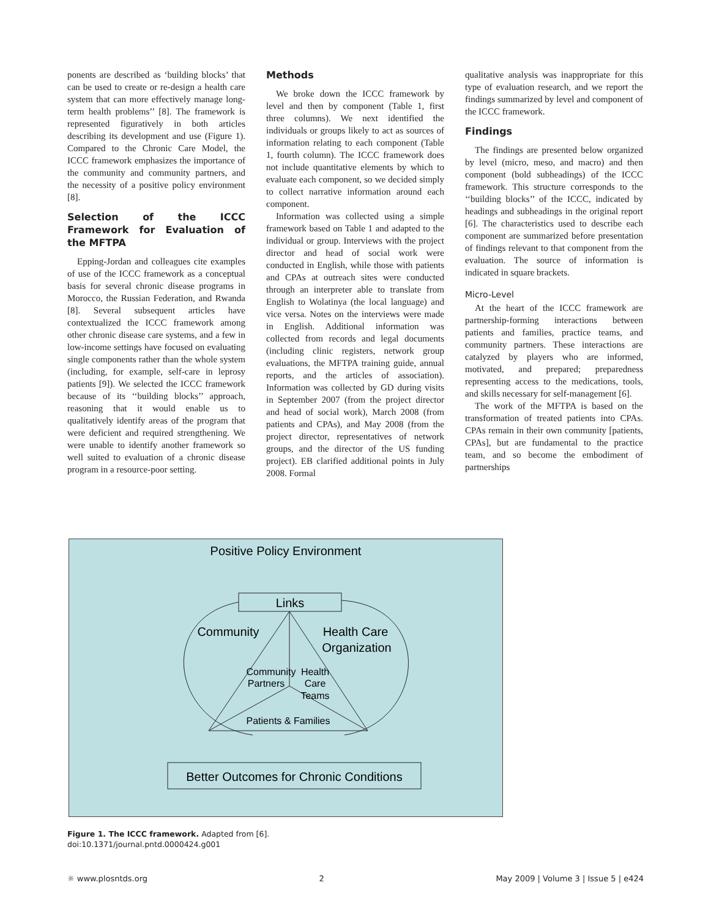ponents are described as ‘building blocks’ that can be used to create or re-design a health care system that can more effectively manage long-term health problems’’ [8]. The framework is represented figuratively in both articles describing its development and use (Figure 1). Compared to the Chronic Care Model, the ICCC framework emphasizes the importance of the community and community partners, and the necessity of a positive policy environment [8].
Selection of the ICCC Framework for Evaluation of the MFTPA
Epping-Jordan and colleagues cite examples of use of the ICCC framework as a conceptual basis for several chronic disease programs in Morocco, the Russian Federation, and Rwanda [8]. Several subsequent articles have contextualized the ICCC framework among other chronic disease care systems, and a few in low-income settings have focused on evaluating single components rather than the whole system (including, for example, self-care in leprosy patients [9]). We selected the ICCC framework because of its ‘‘building blocks’’ approach, reasoning that it would enable us to qualitatively identify areas of the program that were deficient and required strengthening. We were unable to identify another framework so well suited to evaluation of a chronic disease program in a resource-poor setting.
Methods
We broke down the ICCC framework by level and then by component (Table 1, first three columns). We next identified the individuals or groups likely to act as sources of information relating to each component (Table 1, fourth column). The ICCC framework does not include quantitative elements by which to evaluate each component, so we decided simply to collect narrative information around each component.
Information was collected using a simple framework based on Table 1 and adapted to the individual or group. Interviews with the project director and head of social work were conducted in English, while those with patients and CPAs at outreach sites were conducted through an interpreter able to translate from English to Wolatinya (the local language) and vice versa. Notes on the interviews were made in English. Additional information was collected from records and legal documents (including clinic registers, network group evaluations, the MFTPA training guide, annual reports, and the articles of association). Information was collected by GD during visits in September 2007 (from the project director and head of social work), March 2008 (from patients and CPAs), and May 2008 (from the project director, representatives of network groups, and the director of the US funding project). EB clarified additional points in July 2008. Formal
qualitative analysis was inappropriate for this type of evaluation research, and we report the findings summarized by level and component of the ICCC framework.
Findings
The findings are presented below organized by level (micro, meso, and macro) and then component (bold subheadings) of the ICCC framework. This structure corresponds to the ‘‘building blocks’’ of the ICCC, indicated by headings and subheadings in the original report [6]. The characteristics used to describe each component are summarized before presentation of findings relevant to that component from the evaluation. The source of information is indicated in square brackets.
Micro-Level
At the heart of the ICCC framework are partnership-forming interactions between patients and families, practice teams, and community partners. These interactions are catalyzed by players who are informed, motivated, and prepared; preparedness representing access to the medications, tools, and skills necessary for self-management [6].
The work of the MFTPA is based on the transformation of treated patients into CPAs. CPAs remain in their own community [patients, CPAs], but are fundamental to the practice team, and so become the embodiment of partnerships
Positive Policy Environment
Links
Community
Health Care
Organization
Community
Partners
Health
Care
Teams
Patients & Families
Better Outcomes for Chronic Conditions
Figure 1. The ICCC framework. Adapted from [6].
doi:10.1371/journal.pntd.0000424.g001
☼ www.plosntds.org 2 May 2009 | Volume 3 | Issue 5 | e424